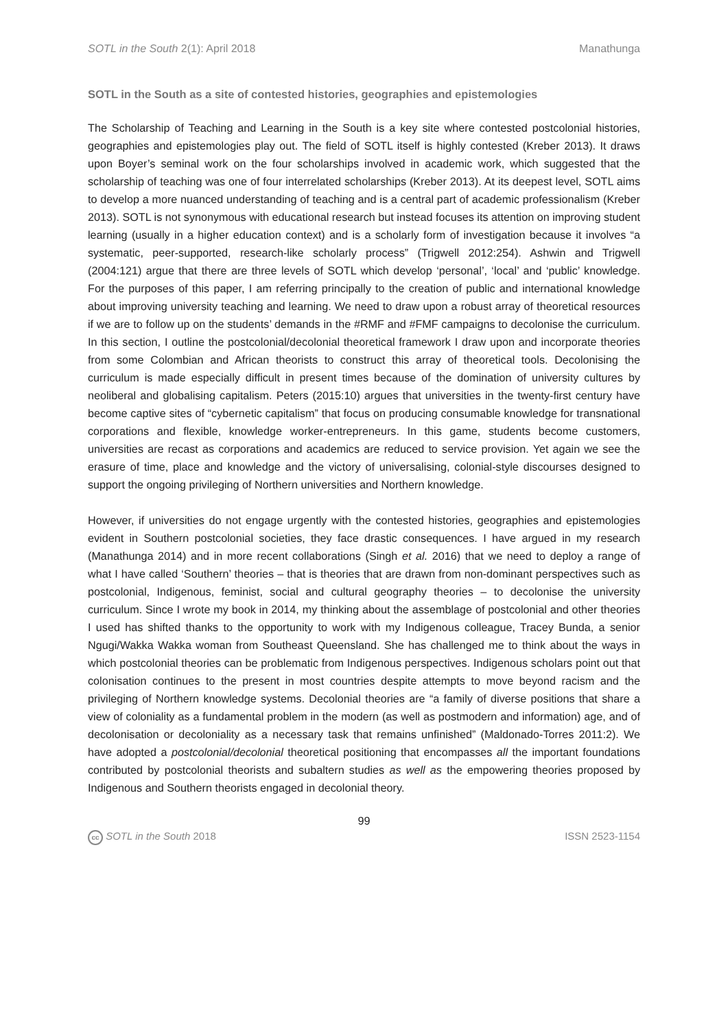SOTL in the South 2(1): April 2018 Manathunga
SOTL in the South as a site of contested histories, geographies and epistemologies
The Scholarship of Teaching and Learning in the South is a key site where contested postcolonial histories, geographies and epistemologies play out. The field of SOTL itself is highly contested (Kreber 2013). It draws upon Boyer’s seminal work on the four scholarships involved in academic work, which suggested that the scholarship of teaching was one of four interrelated scholarships (Kreber 2013). At its deepest level, SOTL aims to develop a more nuanced understanding of teaching and is a central part of academic professionalism (Kreber 2013). SOTL is not synonymous with educational research but instead focuses its attention on improving student learning (usually in a higher education context) and is a scholarly form of investigation because it involves “a systematic, peer-supported, research-like scholarly process” (Trigwell 2012:254). Ashwin and Trigwell (2004:121) argue that there are three levels of SOTL which develop ‘personal’, ‘local’ and ‘public’ knowledge. For the purposes of this paper, I am referring principally to the creation of public and international knowledge about improving university teaching and learning. We need to draw upon a robust array of theoretical resources if we are to follow up on the students’ demands in the #RMF and #FMF campaigns to decolonise the curriculum. In this section, I outline the postcolonial/decolonial theoretical framework I draw upon and incorporate theories from some Colombian and African theorists to construct this array of theoretical tools. Decolonising the curriculum is made especially difficult in present times because of the domination of university cultures by neoliberal and globalising capitalism. Peters (2015:10) argues that universities in the twenty-first century have become captive sites of “cybernetic capitalism” that focus on producing consumable knowledge for transnational corporations and flexible, knowledge worker-entrepreneurs. In this game, students become customers, universities are recast as corporations and academics are reduced to service provision. Yet again we see the erasure of time, place and knowledge and the victory of universalising, colonial-style discourses designed to support the ongoing privileging of Northern universities and Northern knowledge.
However, if universities do not engage urgently with the contested histories, geographies and epistemologies evident in Southern postcolonial societies, they face drastic consequences. I have argued in my research (Manathunga 2014) and in more recent collaborations (Singh et al. 2016) that we need to deploy a range of what I have called ‘Southern’ theories – that is theories that are drawn from non-dominant perspectives such as postcolonial, Indigenous, feminist, social and cultural geography theories – to decolonise the university curriculum. Since I wrote my book in 2014, my thinking about the assemblage of postcolonial and other theories I used has shifted thanks to the opportunity to work with my Indigenous colleague, Tracey Bunda, a senior Ngugi/Wakka Wakka woman from Southeast Queensland. She has challenged me to think about the ways in which postcolonial theories can be problematic from Indigenous perspectives. Indigenous scholars point out that colonisation continues to the present in most countries despite attempts to move beyond racism and the privileging of Northern knowledge systems. Decolonial theories are “a family of diverse positions that share a view of coloniality as a fundamental problem in the modern (as well as postmodern and information) age, and of decolonisation or decoloniality as a necessary task that remains unfinished” (Maldonado-Torres 2011:2). We have adopted a postcolonial/decolonial theoretical positioning that encompasses all the important foundations contributed by postcolonial theorists and subaltern studies as well as the empowering theories proposed by Indigenous and Southern theorists engaged in decolonial theory.
99
cc SOTL in the South 2018 ISSN 2523-1154